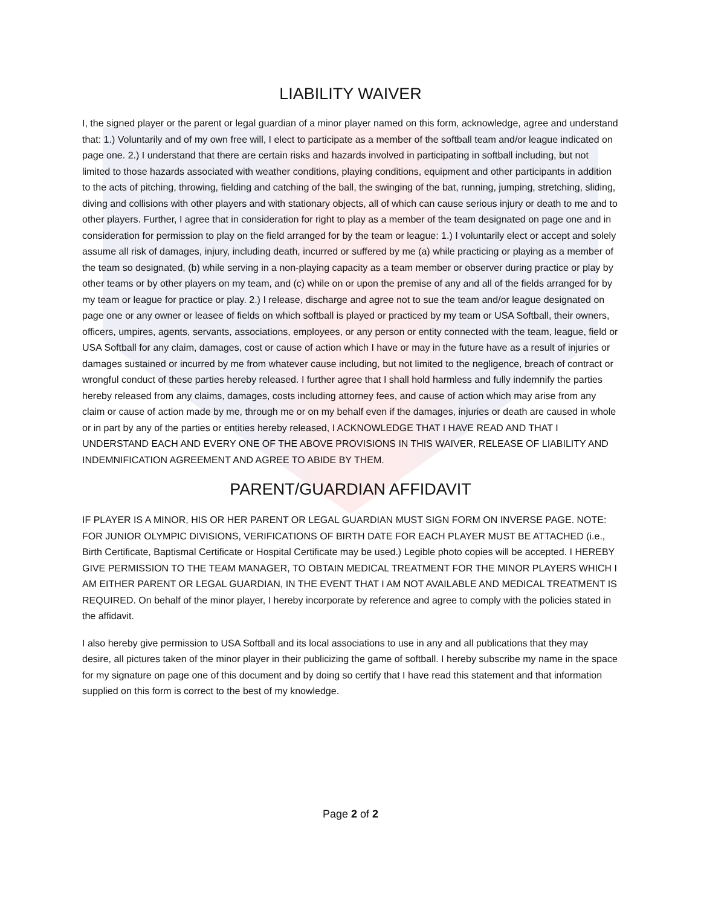LIABILITY WAIVER
I, the signed player or the parent or legal guardian of a minor player named on this form, acknowledge, agree and understand that: 1.) Voluntarily and of my own free will, I elect to participate as a member of the softball team and/or league indicated on page one. 2.) I understand that there are certain risks and hazards involved in participating in softball including, but not limited to those hazards associated with weather conditions, playing conditions, equipment and other participants in addition to the acts of pitching, throwing, fielding and catching of the ball, the swinging of the bat, running, jumping, stretching, sliding, diving and collisions with other players and with stationary objects, all of which can cause serious injury or death to me and to other players. Further, I agree that in consideration for right to play as a member of the team designated on page one and in consideration for permission to play on the field arranged for by the team or league: 1.) I voluntarily elect or accept and solely assume all risk of damages, injury, including death, incurred or suffered by me (a) while practicing or playing as a member of the team so designated, (b) while serving in a non-playing capacity as a team member or observer during practice or play by other teams or by other players on my team, and (c) while on or upon the premise of any and all of the fields arranged for by my team or league for practice or play. 2.) I release, discharge and agree not to sue the team and/or league designated on page one or any owner or leasee of fields on which softball is played or practiced by my team or USA Softball, their owners, officers, umpires, agents, servants, associations, employees, or any person or entity connected with the team, league, field or USA Softball for any claim, damages, cost or cause of action which I have or may in the future have as a result of injuries or damages sustained or incurred by me from whatever cause including, but not limited to the negligence, breach of contract or wrongful conduct of these parties hereby released. I further agree that I shall hold harmless and fully indemnify the parties hereby released from any claims, damages, costs including attorney fees, and cause of action which may arise from any claim or cause of action made by me, through me or on my behalf even if the damages, injuries or death are caused in whole or in part by any of the parties or entities hereby released, I ACKNOWLEDGE THAT I HAVE READ AND THAT I UNDERSTAND EACH AND EVERY ONE OF THE ABOVE PROVISIONS IN THIS WAIVER, RELEASE OF LIABILITY AND INDEMNIFICATION AGREEMENT AND AGREE TO ABIDE BY THEM.
PARENT/GUARDIAN AFFIDAVIT
IF PLAYER IS A MINOR, HIS OR HER PARENT OR LEGAL GUARDIAN MUST SIGN FORM ON INVERSE PAGE. NOTE: FOR JUNIOR OLYMPIC DIVISIONS, VERIFICATIONS OF BIRTH DATE FOR EACH PLAYER MUST BE ATTACHED (i.e., Birth Certificate, Baptismal Certificate or Hospital Certificate may be used.) Legible photo copies will be accepted. I HEREBY GIVE PERMISSION TO THE TEAM MANAGER, TO OBTAIN MEDICAL TREATMENT FOR THE MINOR PLAYERS WHICH I AM EITHER PARENT OR LEGAL GUARDIAN, IN THE EVENT THAT I AM NOT AVAILABLE AND MEDICAL TREATMENT IS REQUIRED. On behalf of the minor player, I hereby incorporate by reference and agree to comply with the policies stated in the affidavit.
I also hereby give permission to USA Softball and its local associations to use in any and all publications that they may desire, all pictures taken of the minor player in their publicizing the game of softball. I hereby subscribe my name in the space for my signature on page one of this document and by doing so certify that I have read this statement and that information supplied on this form is correct to the best of my knowledge.
Page 2 of 2